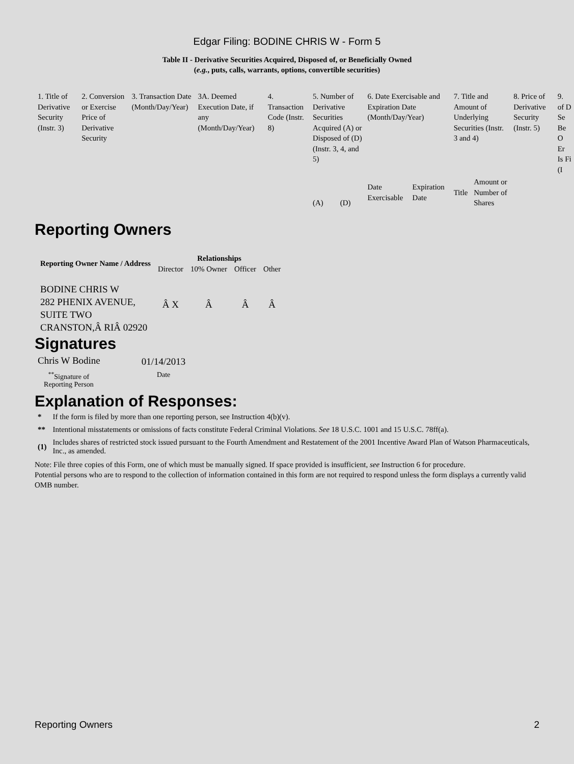Edgar Filing: BODINE CHRIS W - Form 5
Table II - Derivative Securities Acquired, Disposed of, or Beneficially Owned
(e.g., puts, calls, warrants, options, convertible securities)
| 1. Title of Derivative Security (Instr. 3) | 2. Conversion or Exercise Price of Derivative Security | 3. Transaction Date (Month/Day/Year) | 3A. Deemed Execution Date, if any (Month/Day/Year) | 4. Transaction Code (Instr. 8) | 5. Number of Derivative Securities Acquired (A) or Disposed of (D) (Instr. 3, 4, and 5) | | 6. Date Exercisable and Expiration Date (Month/Day/Year) | | 7. Title and Amount of Underlying Securities (Instr. 3 and 4) | | 8. Price of Derivative Security (Instr. 5) | 9. of D Se Be O Er Is Fi (I |
| | | | | | (A) | (D) | Date Exercisable | Expiration Date | Title | Amount or Number of Shares | | |
Reporting Owners
| Reporting Owner Name / Address | Relationships | | | |
| --- | --- | --- | --- | --- |
| | Director | 10% Owner | Officer | Other |
| BODINE CHRIS W 282 PHENIX AVENUE, SUITE TWO CRANSTON,Â RIÂ 02920 | Â X | Â | Â | Â |
Signatures
| Chris W Bodine | 01/14/2013 |
| <sup>**</sup> Signature of Reporting Person | Date |
Explanation of Responses:
| * | If the form is filed by more than one reporting person, see Instruction 4(b)(v). |
| ** | Intentional misstatements or omissions of facts constitute Federal Criminal Violations. See 18 U.S.C. 1001 and 15 U.S.C. 78ff(a). |
| (1) | Includes shares of restricted stock issued pursuant to the Fourth Amendment and Restatement of the 2001 Incentive Award Plan of Watson Pharmaceuticals, Inc., as amended. |
Note: File three copies of this Form, one of which must be manually signed. If space provided is insufficient, see Instruction 6 for procedure.
Potential persons who are to respond to the collection of information contained in this form are not required to respond unless the form displays a currently valid OMB number.
Reporting Owners 2